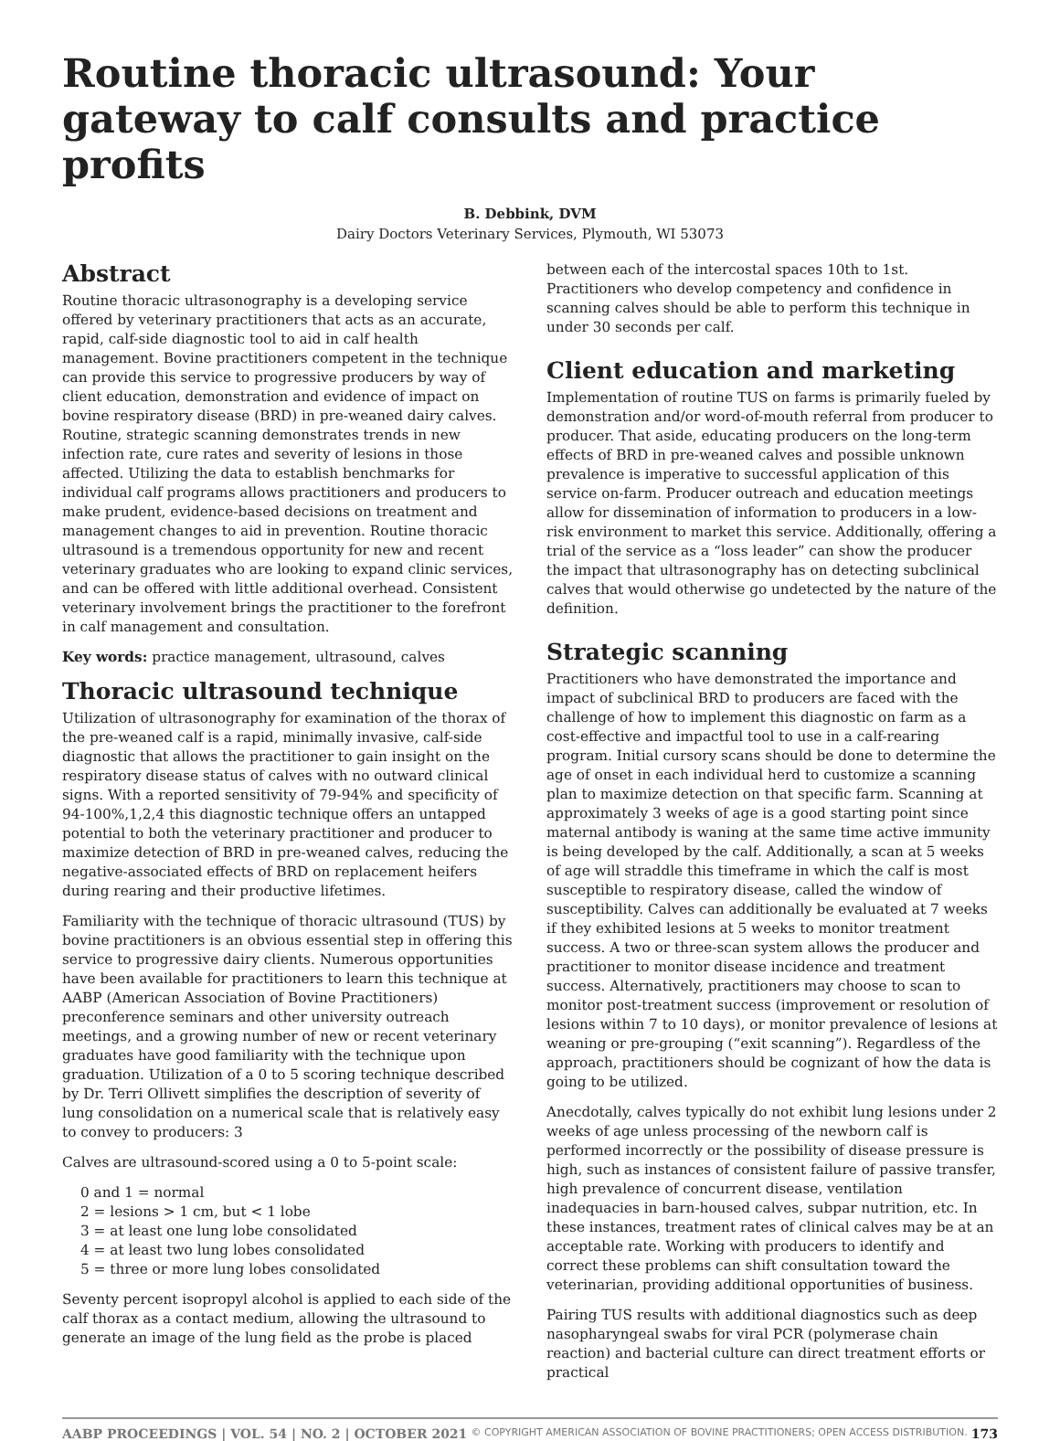Routine thoracic ultrasound: Your gateway to calf consults and practice profits
B. Debbink, DVM
Dairy Doctors Veterinary Services, Plymouth, WI 53073
Abstract
Routine thoracic ultrasonography is a developing service offered by veterinary practitioners that acts as an accurate, rapid, calf-side diagnostic tool to aid in calf health management. Bovine practitioners competent in the technique can provide this service to progressive producers by way of client education, demonstration and evidence of impact on bovine respiratory disease (BRD) in pre-weaned dairy calves. Routine, strategic scanning demonstrates trends in new infection rate, cure rates and severity of lesions in those affected. Utilizing the data to establish benchmarks for individual calf programs allows practitioners and producers to make prudent, evidence-based decisions on treatment and management changes to aid in prevention. Routine thoracic ultrasound is a tremendous opportunity for new and recent veterinary graduates who are looking to expand clinic services, and can be offered with little additional overhead. Consistent veterinary involvement brings the practitioner to the forefront in calf management and consultation.
Key words: practice management, ultrasound, calves
Thoracic ultrasound technique
Utilization of ultrasonography for examination of the thorax of the pre-weaned calf is a rapid, minimally invasive, calf-side diagnostic that allows the practitioner to gain insight on the respiratory disease status of calves with no outward clinical signs. With a reported sensitivity of 79-94% and specificity of 94-100%,1,2,4 this diagnostic technique offers an untapped potential to both the veterinary practitioner and producer to maximize detection of BRD in pre-weaned calves, reducing the negative-associated effects of BRD on replacement heifers during rearing and their productive lifetimes.
Familiarity with the technique of thoracic ultrasound (TUS) by bovine practitioners is an obvious essential step in offering this service to progressive dairy clients. Numerous opportunities have been available for practitioners to learn this technique at AABP (American Association of Bovine Practitioners) preconference seminars and other university outreach meetings, and a growing number of new or recent veterinary graduates have good familiarity with the technique upon graduation. Utilization of a 0 to 5 scoring technique described by Dr. Terri Ollivett simplifies the description of severity of lung consolidation on a numerical scale that is relatively easy to convey to producers: 3
Calves are ultrasound-scored using a 0 to 5-point scale:
0 and 1 = normal
2 = lesions > 1 cm, but < 1 lobe
3 = at least one lung lobe consolidated
4 = at least two lung lobes consolidated
5 = three or more lung lobes consolidated
Seventy percent isopropyl alcohol is applied to each side of the calf thorax as a contact medium, allowing the ultrasound to generate an image of the lung field as the probe is placed
between each of the intercostal spaces 10th to 1st. Practitioners who develop competency and confidence in scanning calves should be able to perform this technique in under 30 seconds per calf.
Client education and marketing
Implementation of routine TUS on farms is primarily fueled by demonstration and/or word-of-mouth referral from producer to producer. That aside, educating producers on the long-term effects of BRD in pre-weaned calves and possible unknown prevalence is imperative to successful application of this service on-farm. Producer outreach and education meetings allow for dissemination of information to producers in a low-risk environment to market this service. Additionally, offering a trial of the service as a “loss leader” can show the producer the impact that ultrasonography has on detecting subclinical calves that would otherwise go undetected by the nature of the definition.
Strategic scanning
Practitioners who have demonstrated the importance and impact of subclinical BRD to producers are faced with the challenge of how to implement this diagnostic on farm as a cost-effective and impactful tool to use in a calf-rearing program. Initial cursory scans should be done to determine the age of onset in each individual herd to customize a scanning plan to maximize detection on that specific farm. Scanning at approximately 3 weeks of age is a good starting point since maternal antibody is waning at the same time active immunity is being developed by the calf. Additionally, a scan at 5 weeks of age will straddle this timeframe in which the calf is most susceptible to respiratory disease, called the window of susceptibility. Calves can additionally be evaluated at 7 weeks if they exhibited lesions at 5 weeks to monitor treatment success. A two or three-scan system allows the producer and practitioner to monitor disease incidence and treatment success. Alternatively, practitioners may choose to scan to monitor post-treatment success (improvement or resolution of lesions within 7 to 10 days), or monitor prevalence of lesions at weaning or pre-grouping (“exit scanning”). Regardless of the approach, practitioners should be cognizant of how the data is going to be utilized.
Anecdotally, calves typically do not exhibit lung lesions under 2 weeks of age unless processing of the newborn calf is performed incorrectly or the possibility of disease pressure is high, such as instances of consistent failure of passive transfer, high prevalence of concurrent disease, ventilation inadequacies in barn-housed calves, subpar nutrition, etc. In these instances, treatment rates of clinical calves may be at an acceptable rate. Working with producers to identify and correct these problems can shift consultation toward the veterinarian, providing additional opportunities of business.
Pairing TUS results with additional diagnostics such as deep nasopharyngeal swabs for viral PCR (polymerase chain reaction) and bacterial culture can direct treatment efforts or practical
AABP PROCEEDINGS | VOL. 54 | NO. 2 | OCTOBER 2021 © COPYRIGHT AMERICAN ASSOCIATION OF BOVINE PRACTITIONERS; OPEN ACCESS DISTRIBUTION. 173